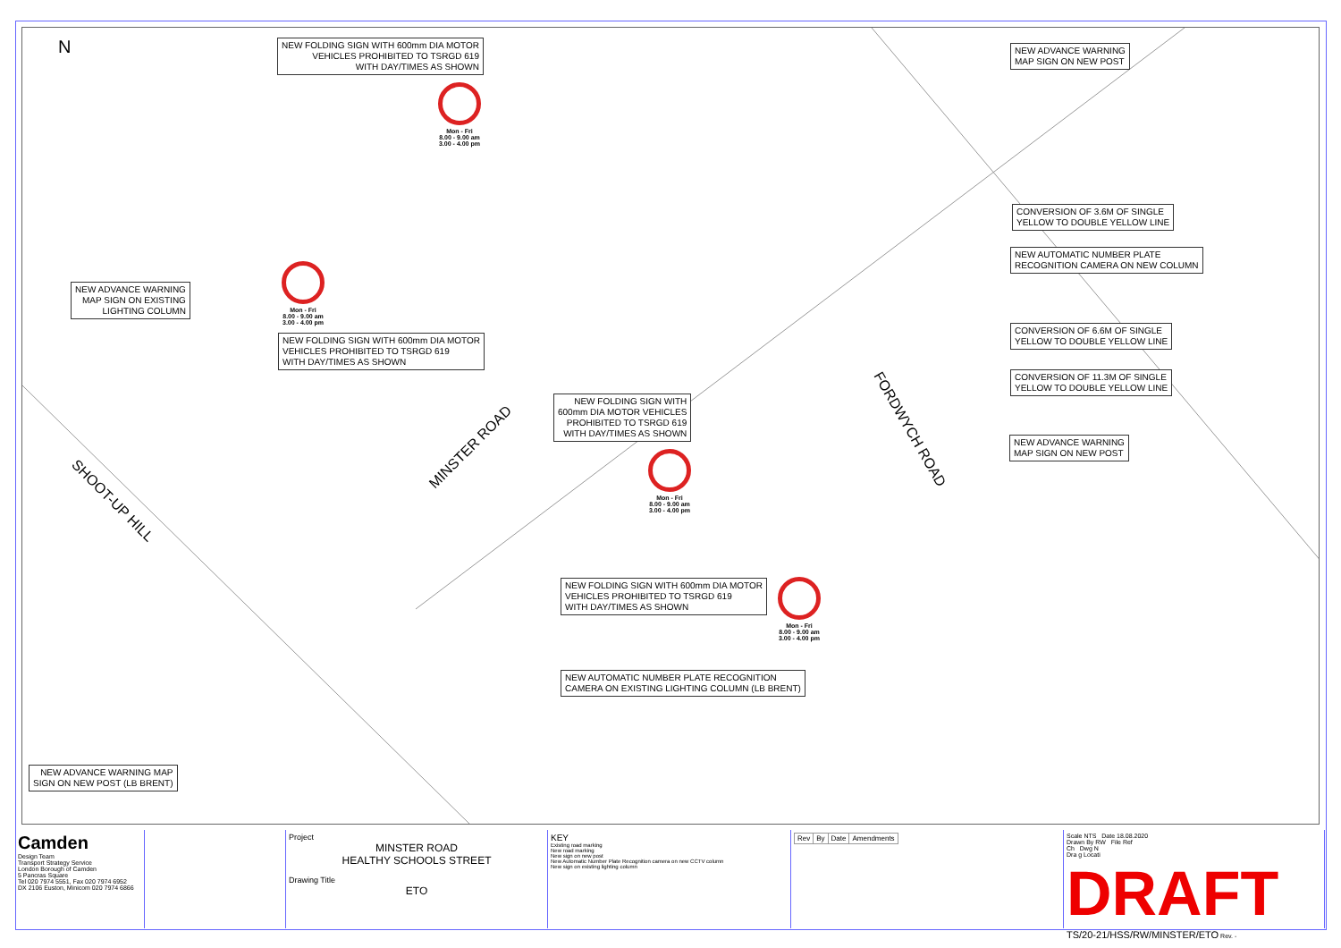N
SHOOT-UP HILL
MINSTER ROAD
FORDWYCH ROAD
NEW FOLDING SIGN WITH 600mm DIA MOTOR
VEHICLES PROHIBITED TO TSRGD 619
WITH DAY/TIMES AS SHOWN
Mon - Fri
8.00 - 9.00 am
3.00 - 4.00 pm
NEW ADVANCE WARNING
MAP SIGN ON NEW POST
NEW ADVANCE WARNING
MAP SIGN ON EXISTING
LIGHTING COLUMN
Mon - Fri
8.00 - 9.00 am
3.00 - 4.00 pm
CONVERSION OF 3.6M OF SINGLE
YELLOW TO DOUBLE YELLOW LINE
NEW AUTOMATIC NUMBER PLATE
RECOGNITION CAMERA ON NEW COLUMN
NEW FOLDING SIGN WITH 600mm DIA MOTOR
VEHICLES PROHIBITED TO TSRGD 619
WITH DAY/TIMES AS SHOWN
CONVERSION OF 6.6M OF SINGLE
YELLOW TO DOUBLE YELLOW LINE
CONVERSION OF 11.3M OF SINGLE
YELLOW TO DOUBLE YELLOW LINE
NEW FOLDING SIGN WITH
600mm DIA MOTOR VEHICLES
PROHIBITED TO TSRGD 619
WITH DAY/TIMES AS SHOWN
NEW ADVANCE WARNING
MAP SIGN ON NEW POST
Mon - Fri
8.00 - 9.00 am
3.00 - 4.00 pm
NEW FOLDING SIGN WITH 600mm DIA MOTOR
VEHICLES PROHIBITED TO TSRGD 619
WITH DAY/TIMES AS SHOWN
Mon - Fri
8.00 - 9.00 am
3.00 - 4.00 pm
NEW AUTOMATIC NUMBER PLATE RECOGNITION
CAMERA ON EXISTING LIGHTING COLUMN (LB BRENT)
NEW ADVANCE WARNING MAP
SIGN ON NEW POST (LB BRENT)
Camden
Design Team
Transport Strategy Service
London Borough of Camden
5 Pancras Square
Tel 020 7974 5551, Fax 020 7974 6952
DX 2106 Euston, Minicom 020 7974 6866
Project
MINSTER ROAD
HEALTHY SCHOOLS STREET
Drawing Title
ETO
KEY
Existing road marking
New road marking
New sign on new post
New Automatic Number Plate Recognition camera on new CCTV column
New sign on existing lighting column
| Rev | By | Date | Amendments |
Scale NTS Date 18.08.2020
Drawn By RW File Ref
Ch Dwg N
Dra g Locati
DRAFT
TS/20-21/HSS/RW/MINSTER/ETO Rev. -